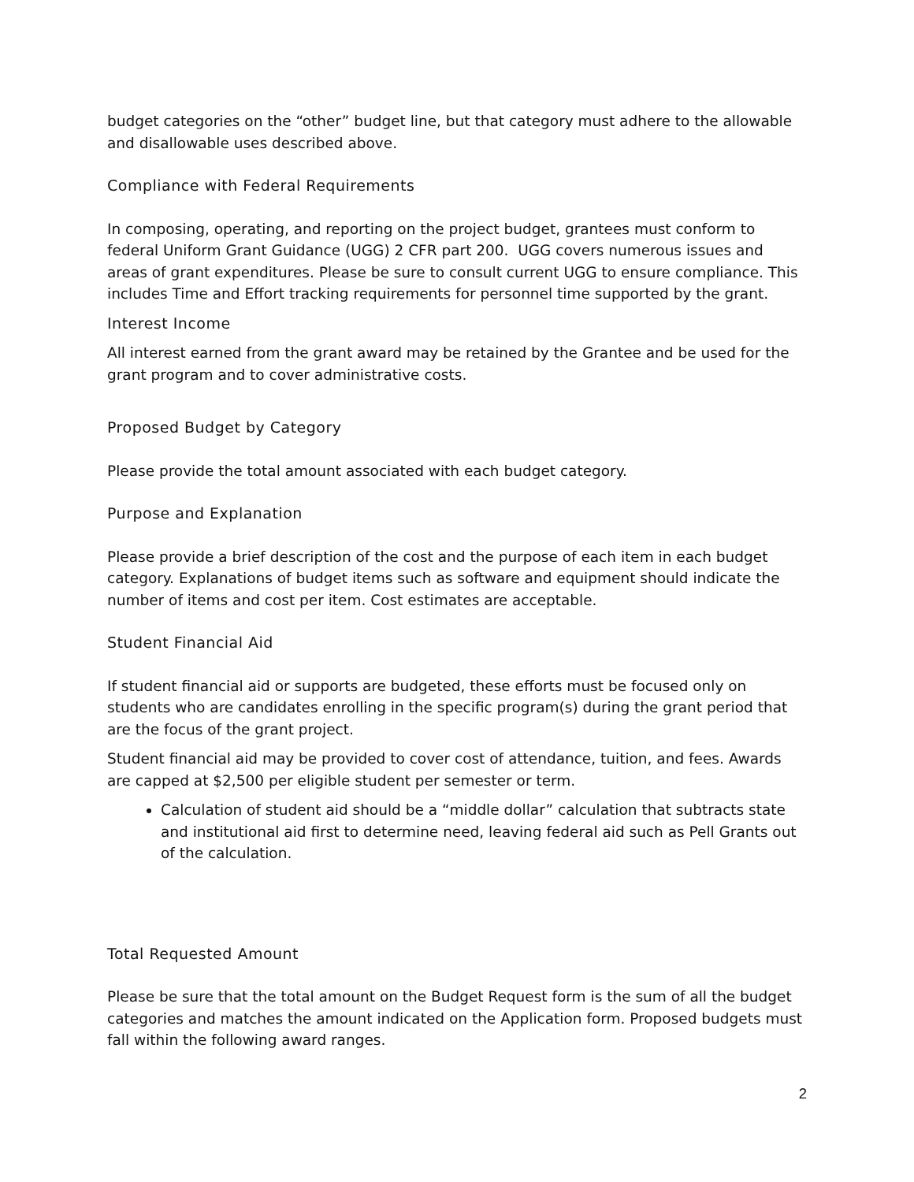budget categories on the “other” budget line, but that category must adhere to the allowable and disallowable uses described above.
Compliance with Federal Requirements
In composing, operating, and reporting on the project budget, grantees must conform to federal Uniform Grant Guidance (UGG) 2 CFR part 200. UGG covers numerous issues and areas of grant expenditures. Please be sure to consult current UGG to ensure compliance. This includes Time and Effort tracking requirements for personnel time supported by the grant.
Interest Income
All interest earned from the grant award may be retained by the Grantee and be used for the grant program and to cover administrative costs.
Proposed Budget by Category
Please provide the total amount associated with each budget category.
Purpose and Explanation
Please provide a brief description of the cost and the purpose of each item in each budget category. Explanations of budget items such as software and equipment should indicate the number of items and cost per item. Cost estimates are acceptable.
Student Financial Aid
If student financial aid or supports are budgeted, these efforts must be focused only on students who are candidates enrolling in the specific program(s) during the grant period that are the focus of the grant project.
Student financial aid may be provided to cover cost of attendance, tuition, and fees. Awards are capped at $2,500 per eligible student per semester or term.
Calculation of student aid should be a “middle dollar” calculation that subtracts state and institutional aid first to determine need, leaving federal aid such as Pell Grants out of the calculation.
Total Requested Amount
Please be sure that the total amount on the Budget Request form is the sum of all the budget categories and matches the amount indicated on the Application form. Proposed budgets must fall within the following award ranges.
2